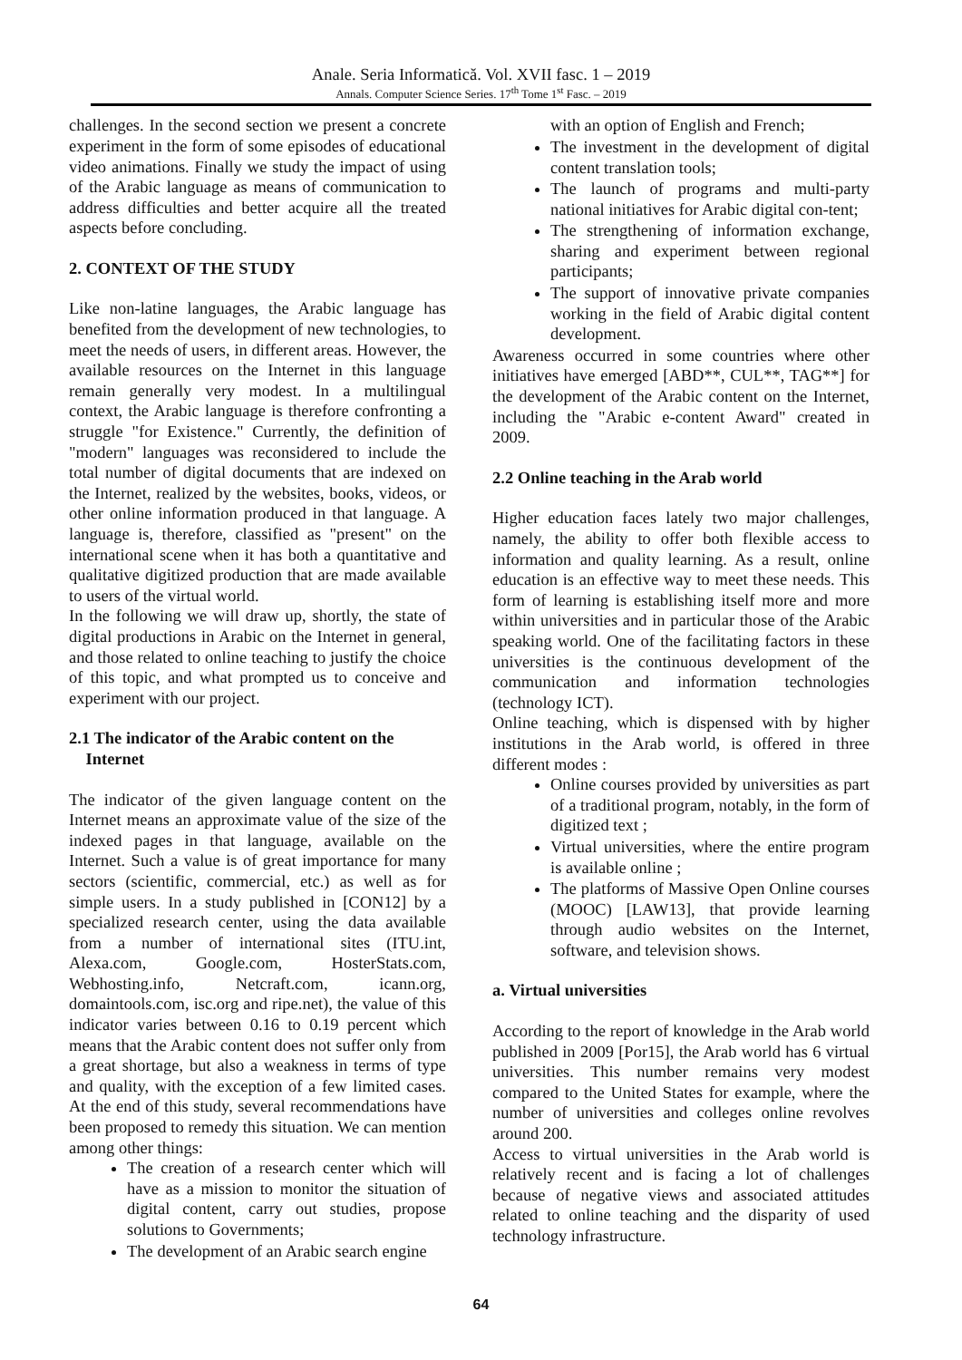Anale. Seria Informatică. Vol. XVII fasc. 1 – 2019
Annals. Computer Science Series. 17<sup>th</sup> Tome 1<sup>st</sup> Fasc. – 2019
challenges. In the second section we present a concrete experiment in the form of some episodes of educational video animations. Finally we study the impact of using of the Arabic language as means of communication to address difficulties and better acquire all the treated aspects before concluding.
2. CONTEXT OF THE STUDY
Like non-latine languages, the Arabic language has benefited from the development of new technologies, to meet the needs of users, in different areas. However, the available resources on the Internet in this language remain generally very modest. In a multilingual context, the Arabic language is therefore confronting a struggle "for Existence." Currently, the definition of "modern" languages was reconsidered to include the total number of digital documents that are indexed on the Internet, realized by the websites, books, videos, or other online information produced in that language. A language is, therefore, classified as "present" on the international scene when it has both a quantitative and qualitative digitized production that are made available to users of the virtual world.
In the following we will draw up, shortly, the state of digital productions in Arabic on the Internet in general, and those related to online teaching to justify the choice of this topic, and what prompted us to conceive and experiment with our project.
2.1 The indicator of the Arabic content on the
Internet
The indicator of the given language content on the Internet means an approximate value of the size of the indexed pages in that language, available on the Internet. Such a value is of great importance for many sectors (scientific, commercial, etc.) as well as for simple users. In a study published in [CON12] by a specialized research center, using the data available from a number of international sites (ITU.int, Alexa.com, Google.com, HosterStats.com, Webhosting.info, Netcraft.com, icann.org, domaintools.com, isc.org and ripe.net), the value of this indicator varies between 0.16 to 0.19 percent which means that the Arabic content does not suffer only from a great shortage, but also a weakness in terms of type and quality, with the exception of a few limited cases. At the end of this study, several recommendations have been proposed to remedy this situation. We can mention among other things:
The creation of a research center which will have as a mission to monitor the situation of digital content, carry out studies, propose solutions to Governments;
The development of an Arabic search engine
with an option of English and French;
The investment in the development of digital content translation tools;
The launch of programs and multi-party national initiatives for Arabic digital con-tent;
The strengthening of information exchange, sharing and experiment between regional participants;
The support of innovative private companies working in the field of Arabic digital content development.
Awareness occurred in some countries where other initiatives have emerged [ABD**, CUL**, TAG**] for the development of the Arabic content on the Internet, including the "Arabic e-content Award" created in 2009.
2.2 Online teaching in the Arab world
Higher education faces lately two major challenges, namely, the ability to offer both flexible access to information and quality learning. As a result, online education is an effective way to meet these needs. This form of learning is establishing itself more and more within universities and in particular those of the Arabic speaking world. One of the facilitating factors in these universities is the continuous development of the communication and information technologies (technology ICT).
Online teaching, which is dispensed with by higher institutions in the Arab world, is offered in three different modes :
Online courses provided by universities as part of a traditional program, notably, in the form of digitized text ;
Virtual universities, where the entire program is available online ;
The platforms of Massive Open Online courses (MOOC) [LAW13], that provide learning through audio websites on the Internet, software, and television shows.
a. Virtual universities
According to the report of knowledge in the Arab world published in 2009 [Por15], the Arab world has 6 virtual universities. This number remains very modest compared to the United States for example, where the number of universities and colleges online revolves around 200.
Access to virtual universities in the Arab world is relatively recent and is facing a lot of challenges because of negative views and associated attitudes related to online teaching and the disparity of used technology infrastructure.
64